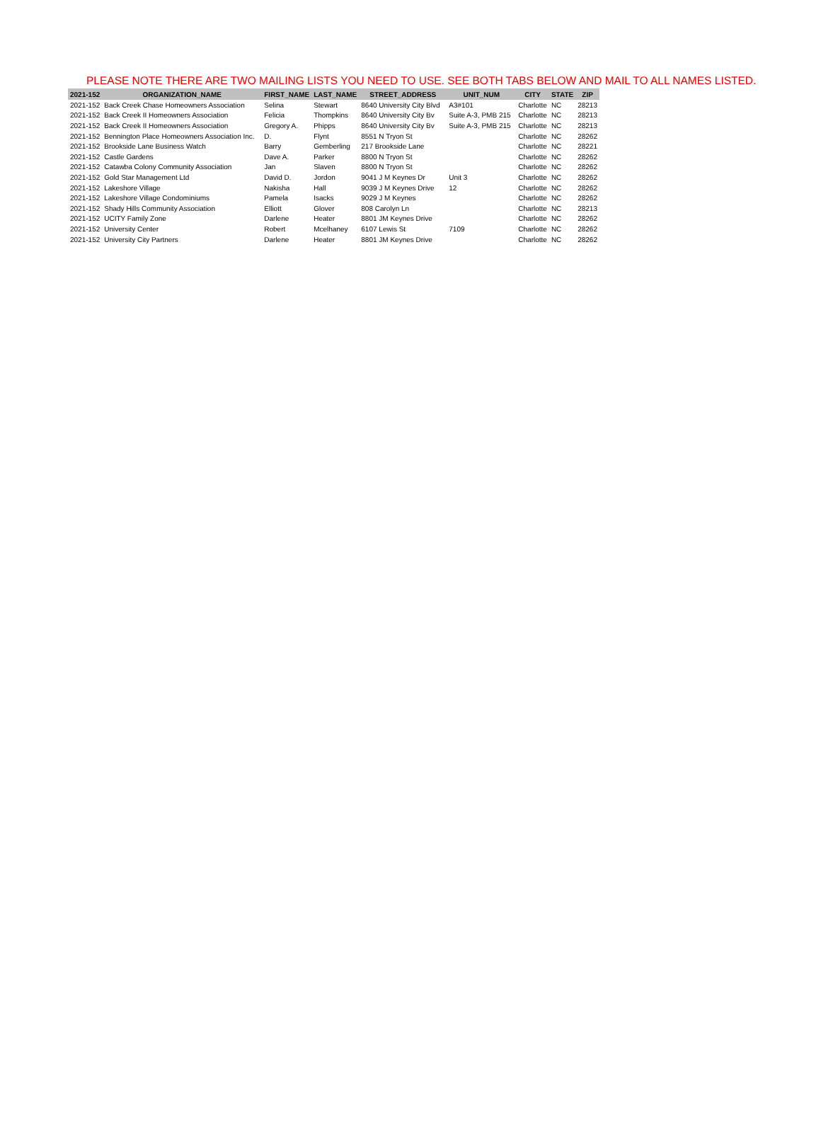PLEASE NOTE THERE ARE TWO MAILING LISTS YOU NEED TO USE. SEE BOTH TABS BELOW AND MAIL TO ALL NAMES LISTED.
| 2021-152 | ORGANIZATION_NAME | FIRST_NAME | LAST_NAME | STREET_ADDRESS | UNIT_NUM | CITY | STATE | ZIP |
| --- | --- | --- | --- | --- | --- | --- | --- | --- |
| 2021-152 | Back Creek Chase Homeowners Association | Selina | Stewart | 8640 University City Blvd | A3#101 | Charlotte | NC | 28213 |
| 2021-152 | Back Creek II Homeowners Association | Felicia | Thompkins | 8640 University City Bv | Suite A-3, PMB 215 | Charlotte | NC | 28213 |
| 2021-152 | Back Creek II Homeowners Association | Gregory A. | Phipps | 8640 University City Bv | Suite A-3, PMB 215 | Charlotte | NC | 28213 |
| 2021-152 | Bennington Place Homeowners Association Inc. | D. | Flynt | 8551 N Tryon St | | Charlotte | NC | 28262 |
| 2021-152 | Brookside Lane Business Watch | Barry | Gemberling | 217 Brookside Lane | | Charlotte | NC | 28221 |
| 2021-152 | Castle Gardens | Dave A. | Parker | 8800 N Tryon St | | Charlotte | NC | 28262 |
| 2021-152 | Catawba Colony Community Association | Jan | Slaven | 8800 N Tryon St | | Charlotte | NC | 28262 |
| 2021-152 | Gold Star Management Ltd | David D. | Jordon | 9041 J M Keynes Dr | Unit 3 | Charlotte | NC | 28262 |
| 2021-152 | Lakeshore Village | Nakisha | Hall | 9039 J M Keynes Drive | 12 | Charlotte | NC | 28262 |
| 2021-152 | Lakeshore Village Condominiums | Pamela | Isacks | 9029 J M Keynes | | Charlotte | NC | 28262 |
| 2021-152 | Shady Hills Community Association | Elliott | Glover | 808 Carolyn Ln | | Charlotte | NC | 28213 |
| 2021-152 | UCITY Family Zone | Darlene | Heater | 8801 JM Keynes Drive | | Charlotte | NC | 28262 |
| 2021-152 | University Center | Robert | Mcelhaney | 6107 Lewis St | 7109 | Charlotte | NC | 28262 |
| 2021-152 | University City Partners | Darlene | Heater | 8801 JM Keynes Drive | | Charlotte | NC | 28262 |